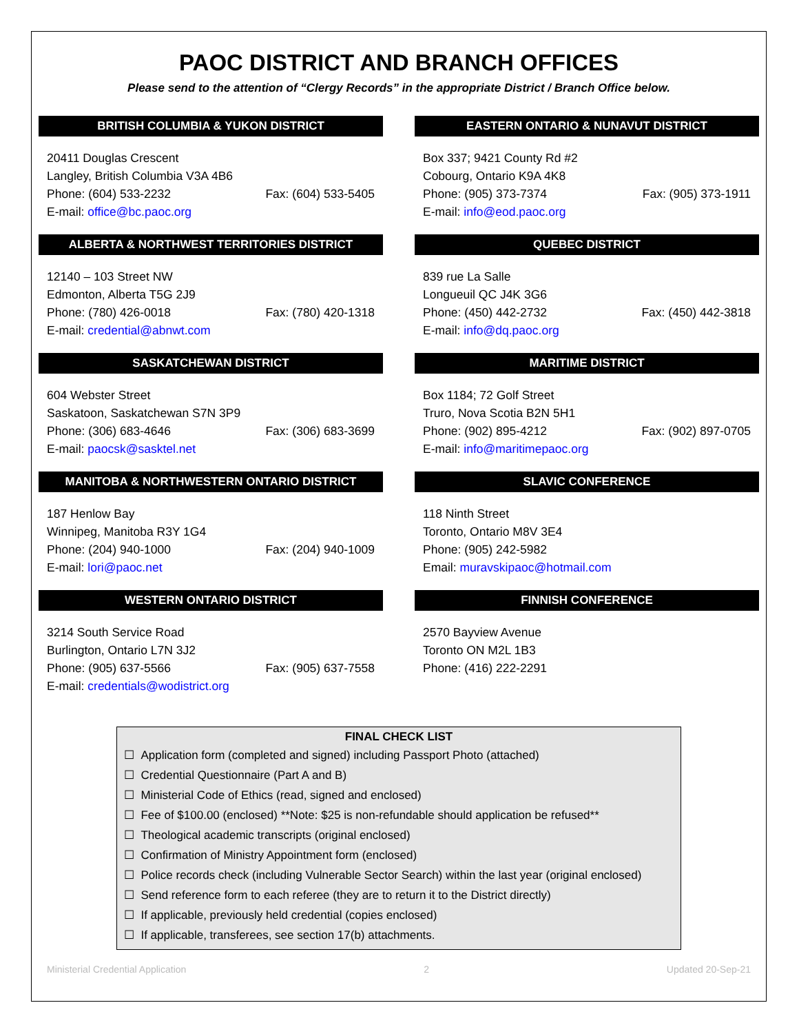PAOC DISTRICT AND BRANCH OFFICES
Please send to the attention of “Clergy Records” in the appropriate District / Branch Office below.
BRITISH COLUMBIA & YUKON DISTRICT
20411 Douglas Crescent
Langley, British Columbia V3A 4B6
Phone: (604) 533-2232 Fax: (604) 533-5405
E-mail: office@bc.paoc.org
ALBERTA & NORTHWEST TERRITORIES DISTRICT
12140 – 103 Street NW
Edmonton, Alberta T5G 2J9
Phone: (780) 426-0018 Fax: (780) 420-1318
E-mail: credential@abnwt.com
SASKATCHEWAN DISTRICT
604 Webster Street
Saskatoon, Saskatchewan S7N 3P9
Phone: (306) 683-4646 Fax: (306) 683-3699
E-mail: paocsk@sasktel.net
MANITOBA & NORTHWESTERN ONTARIO DISTRICT
187 Henlow Bay
Winnipeg, Manitoba R3Y 1G4
Phone: (204) 940-1000 Fax: (204) 940-1009
E-mail: lori@paoc.net
WESTERN ONTARIO DISTRICT
3214 South Service Road
Burlington, Ontario L7N 3J2
Phone: (905) 637-5566 Fax: (905) 637-7558
E-mail: credentials@wodistrict.org
EASTERN ONTARIO & NUNAVUT DISTRICT
Box 337; 9421 County Rd #2
Cobourg, Ontario K9A 4K8
Phone: (905) 373-7374 Fax: (905) 373-1911
E-mail: info@eod.paoc.org
QUEBEC DISTRICT
839 rue La Salle
Longueuil QC J4K 3G6
Phone: (450) 442-2732 Fax: (450) 442-3818
E-mail: info@dq.paoc.org
MARITIME DISTRICT
Box 1184; 72 Golf Street
Truro, Nova Scotia B2N 5H1
Phone: (902) 895-4212 Fax: (902) 897-0705
E-mail: info@maritimepaoc.org
SLAVIC CONFERENCE
118 Ninth Street
Toronto, Ontario M8V 3E4
Phone: (905) 242-5982
Email: muravskipaoc@hotmail.com
FINNISH CONFERENCE
2570 Bayview Avenue
Toronto ON M2L 1B3
Phone: (416) 222-2291
FINAL CHECK LIST
☐ Application form (completed and signed) including Passport Photo (attached)
☐ Credential Questionnaire (Part A and B)
☐ Ministerial Code of Ethics (read, signed and enclosed)
☐ Fee of $100.00 (enclosed) **Note: $25 is non-refundable should application be refused**
☐ Theological academic transcripts (original enclosed)
☐ Confirmation of Ministry Appointment form (enclosed)
☐ Police records check (including Vulnerable Sector Search) within the last year (original enclosed)
☐ Send reference form to each referee (they are to return it to the District directly)
☐ If applicable, previously held credential (copies enclosed)
☐ If applicable, transferees, see section 17(b) attachments.
Ministerial Credential Application 2 Updated 20-Sep-21